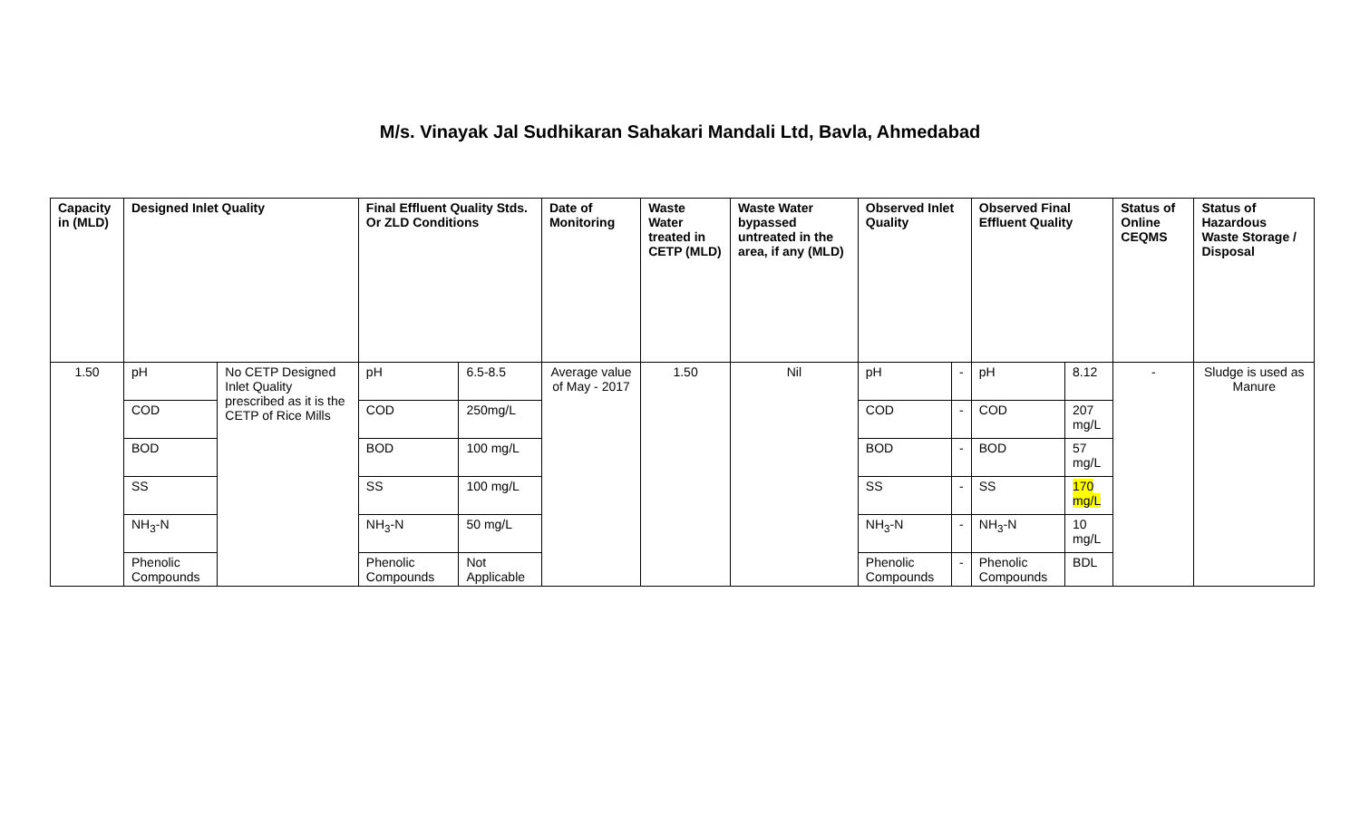M/s. Vinayak Jal Sudhikaran Sahakari Mandali Ltd, Bavla, Ahmedabad
| Capacity in (MLD) | Designed Inlet Quality | | Final Effluent Quality Stds. Or ZLD Conditions | | Date of Monitoring | Waste Water treated in CETP (MLD) | Waste Water bypassed untreated in the area, if any (MLD) | Observed Inlet Quality | | Observed Final Effluent Quality | | Status of Online CEQMS | Status of Hazardous Waste Storage / Disposal |
| --- | --- | --- | --- | --- | --- | --- | --- | --- | --- | --- | --- | --- | --- |
| 1.50 | pH | No CETP Designed Inlet Quality prescribed as it is the CETP of Rice Mills | pH | 6.5-8.5 | Average value of May - 2017 | 1.50 | Nil | pH | - | pH | 8.12 | - | Sludge is used as Manure |
| | COD | | COD | 250mg/L | | | | COD | - | COD | 207 mg/L | | |
| | BOD | | BOD | 100 mg/L | | | | BOD | - | BOD | 57 mg/L | | |
| | SS | | SS | 100 mg/L | | | | SS | - | SS | 170 mg/L | | |
| | NH<sub>3</sub>-N | | NH<sub>3</sub>-N | 50 mg/L | | | | NH<sub>3</sub>-N | - | NH<sub>3</sub>-N | 10 mg/L | | |
| | Phenolic Compounds | | Phenolic Compounds | Not Applicable | | | | Phenolic Compounds | - | Phenolic Compounds | BDL | | |